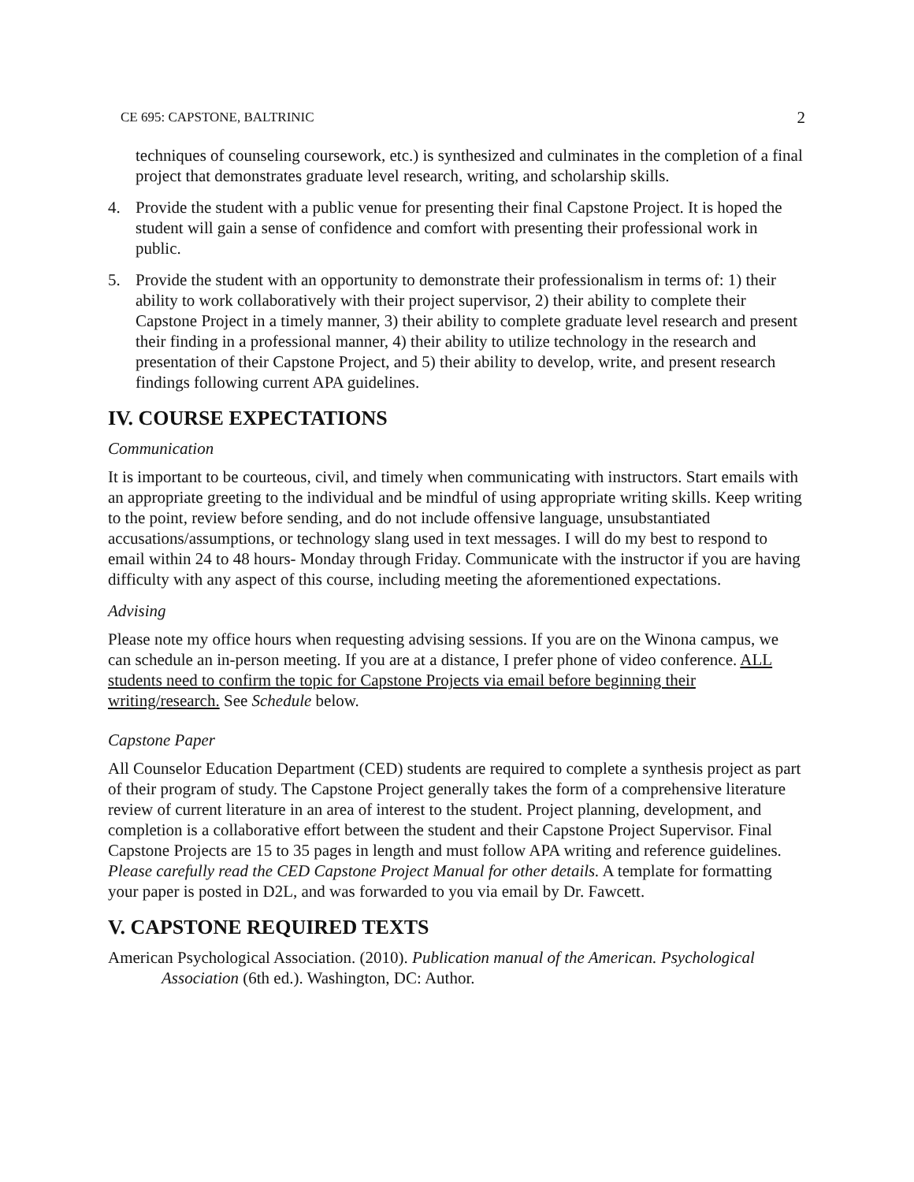CE 695: CAPSTONE, BALTRINIC 2
techniques of counseling coursework, etc.) is synthesized and culminates in the completion of a final project that demonstrates graduate level research, writing, and scholarship skills.
4. Provide the student with a public venue for presenting their final Capstone Project. It is hoped the student will gain a sense of confidence and comfort with presenting their professional work in public.
5. Provide the student with an opportunity to demonstrate their professionalism in terms of: 1) their ability to work collaboratively with their project supervisor, 2) their ability to complete their Capstone Project in a timely manner, 3) their ability to complete graduate level research and present their finding in a professional manner, 4) their ability to utilize technology in the research and presentation of their Capstone Project, and 5) their ability to develop, write, and present research findings following current APA guidelines.
IV. COURSE EXPECTATIONS
Communication
It is important to be courteous, civil, and timely when communicating with instructors. Start emails with an appropriate greeting to the individual and be mindful of using appropriate writing skills. Keep writing to the point, review before sending, and do not include offensive language, unsubstantiated accusations/assumptions, or technology slang used in text messages. I will do my best to respond to email within 24 to 48 hours- Monday through Friday. Communicate with the instructor if you are having difficulty with any aspect of this course, including meeting the aforementioned expectations.
Advising
Please note my office hours when requesting advising sessions. If you are on the Winona campus, we can schedule an in-person meeting. If you are at a distance, I prefer phone of video conference. ALL students need to confirm the topic for Capstone Projects via email before beginning their writing/research. See Schedule below.
Capstone Paper
All Counselor Education Department (CED) students are required to complete a synthesis project as part of their program of study. The Capstone Project generally takes the form of a comprehensive literature review of current literature in an area of interest to the student. Project planning, development, and completion is a collaborative effort between the student and their Capstone Project Supervisor. Final Capstone Projects are 15 to 35 pages in length and must follow APA writing and reference guidelines. Please carefully read the CED Capstone Project Manual for other details. A template for formatting your paper is posted in D2L, and was forwarded to you via email by Dr. Fawcett.
V. CAPSTONE REQUIRED TEXTS
American Psychological Association. (2010). Publication manual of the American. Psychological Association (6th ed.). Washington, DC: Author.